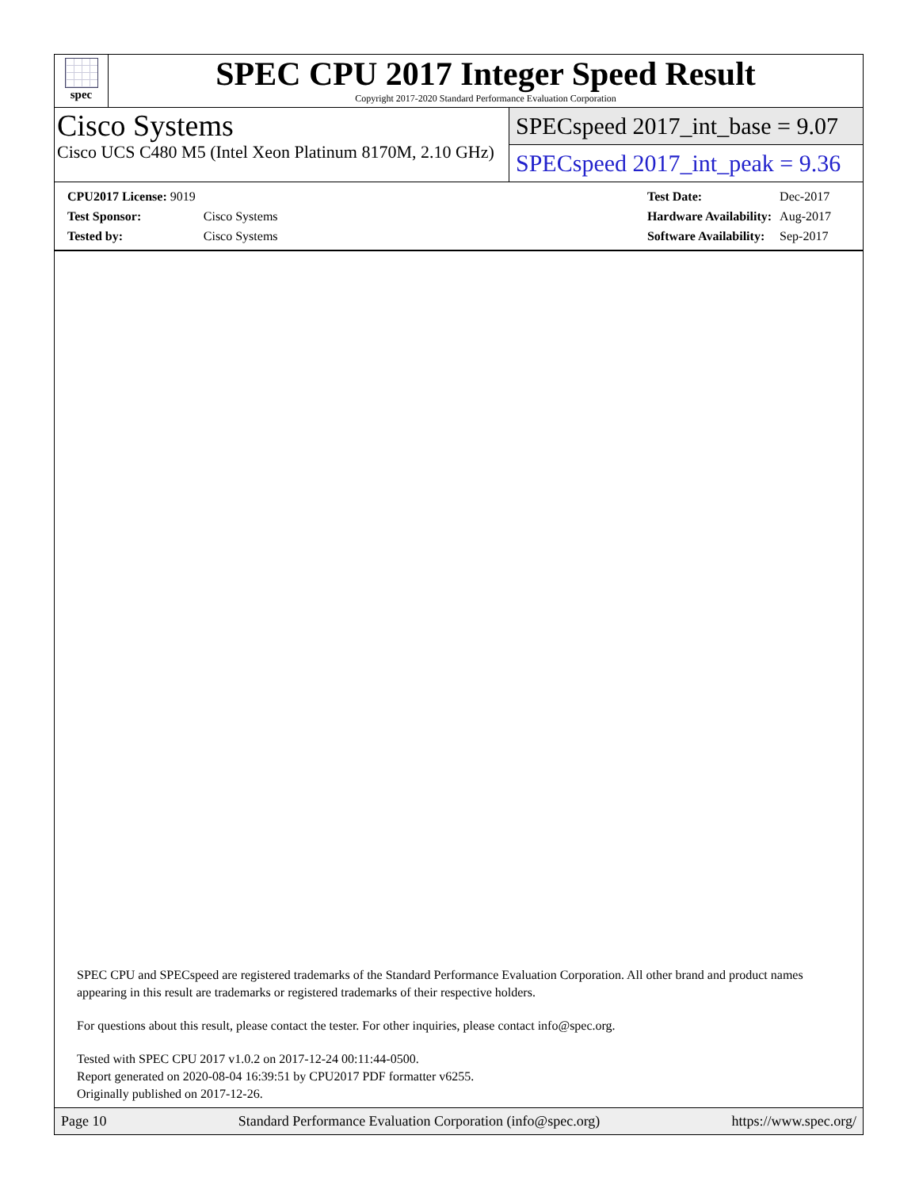spec
SPEC CPU 2017 Integer Speed Result
Copyright 2017-2020 Standard Performance Evaluation Corporation
Cisco Systems
Cisco UCS C480 M5 (Intel Xeon Platinum 8170M, 2.10 GHz)
SPECspeed 2017_int_base = 9.07
SPECspeed 2017_int_peak = 9.36
| CPU2017 License: 9019 | |
| Test Sponsor: | Cisco Systems |
| Tested by: | Cisco Systems |
| Test Date: | Dec-2017 |
| Hardware Availability: | Aug-2017 |
| Software Availability: | Sep-2017 |
SPEC CPU and SPECspeed are registered trademarks of the Standard Performance Evaluation Corporation. All other brand and product names appearing in this result are trademarks or registered trademarks of their respective holders.
For questions about this result, please contact the tester. For other inquiries, please contact info@spec.org.
Tested with SPEC CPU 2017 v1.0.2 on 2017-12-24 00:11:44-0500.
Report generated on 2020-08-04 16:39:51 by CPU2017 PDF formatter v6255.
Originally published on 2017-12-26.
Page 10 Standard Performance Evaluation Corporation (info@spec.org) https://www.spec.org/